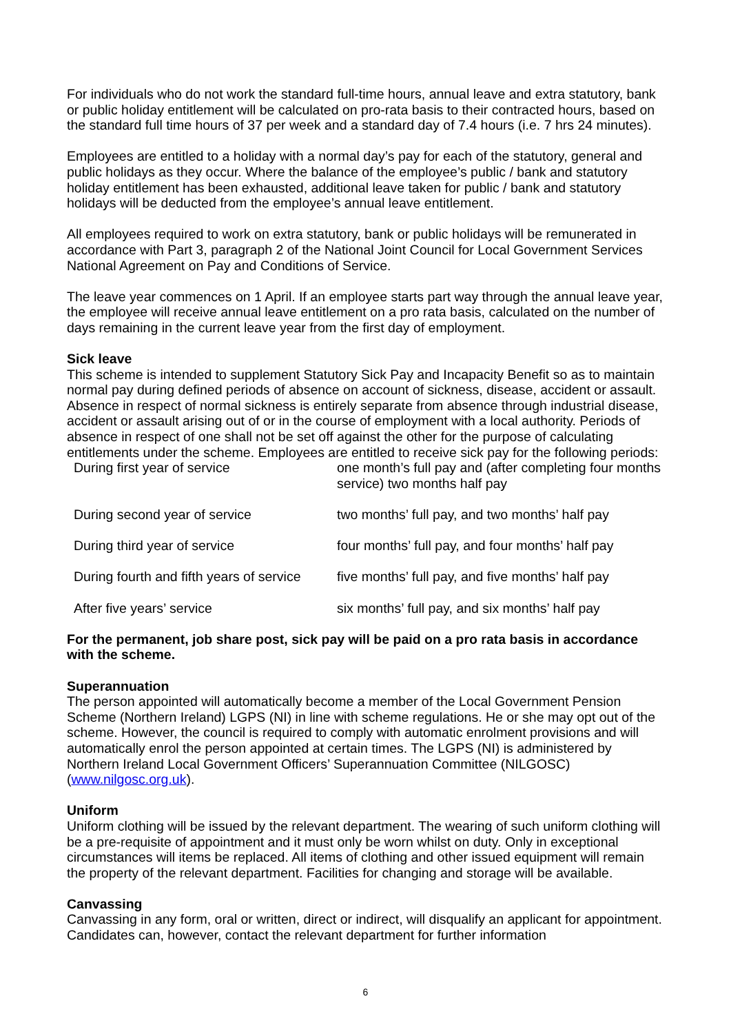For individuals who do not work the standard full-time hours, annual leave and extra statutory, bank or public holiday entitlement will be calculated on pro-rata basis to their contracted hours, based on the standard full time hours of 37 per week and a standard day of 7.4 hours (i.e. 7 hrs 24 minutes).
Employees are entitled to a holiday with a normal day’s pay for each of the statutory, general and public holidays as they occur. Where the balance of the employee’s public / bank and statutory holiday entitlement has been exhausted, additional leave taken for public / bank and statutory holidays will be deducted from the employee’s annual leave entitlement.
All employees required to work on extra statutory, bank or public holidays will be remunerated in accordance with Part 3, paragraph 2 of the National Joint Council for Local Government Services National Agreement on Pay and Conditions of Service.
The leave year commences on 1 April. If an employee starts part way through the annual leave year, the employee will receive annual leave entitlement on a pro rata basis, calculated on the number of days remaining in the current leave year from the first day of employment.
Sick leave
This scheme is intended to supplement Statutory Sick Pay and Incapacity Benefit so as to maintain normal pay during defined periods of absence on account of sickness, disease, accident or assault. Absence in respect of normal sickness is entirely separate from absence through industrial disease, accident or assault arising out of or in the course of employment with a local authority. Periods of absence in respect of one shall not be set off against the other for the purpose of calculating entitlements under the scheme. Employees are entitled to receive sick pay for the following periods:
| During first year of service | one month’s full pay and (after completing four months service) two months half pay |
| During second year of service | two months’ full pay, and two months’ half pay |
| During third year of service | four months’ full pay, and four months’ half pay |
| During fourth and fifth years of service | five months’ full pay, and five months’ half pay |
| After five years’ service | six months’ full pay, and six months’ half pay |
For the permanent, job share post, sick pay will be paid on a pro rata basis in accordance with the scheme.
Superannuation
The person appointed will automatically become a member of the Local Government Pension Scheme (Northern Ireland) LGPS (NI) in line with scheme regulations. He or she may opt out of the scheme. However, the council is required to comply with automatic enrolment provisions and will automatically enrol the person appointed at certain times. The LGPS (NI) is administered by Northern Ireland Local Government Officers’ Superannuation Committee (NILGOSC) (www.nilgosc.org.uk).
Uniform
Uniform clothing will be issued by the relevant department. The wearing of such uniform clothing will be a pre-requisite of appointment and it must only be worn whilst on duty. Only in exceptional circumstances will items be replaced. All items of clothing and other issued equipment will remain the property of the relevant department. Facilities for changing and storage will be available.
Canvassing
Canvassing in any form, oral or written, direct or indirect, will disqualify an applicant for appointment. Candidates can, however, contact the relevant department for further information
6